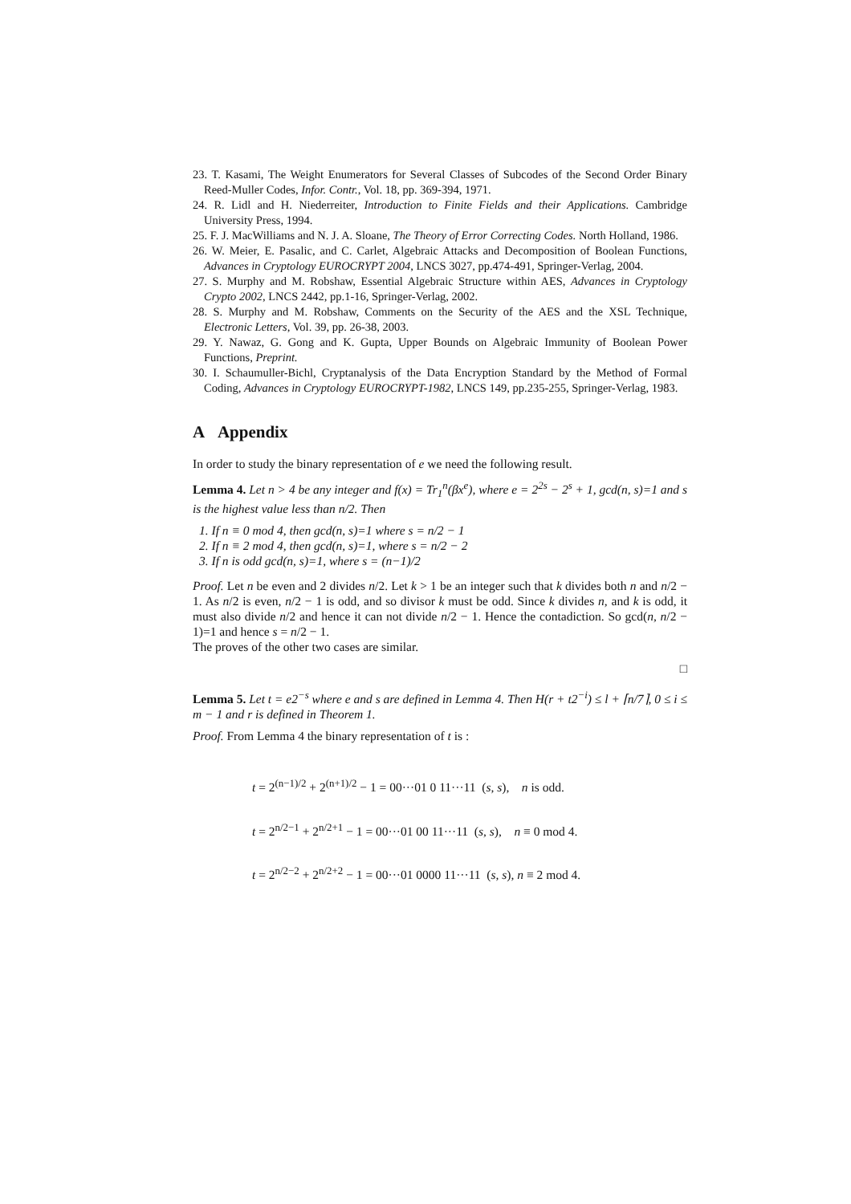23. T. Kasami, The Weight Enumerators for Several Classes of Subcodes of the Second Order Binary Reed-Muller Codes, Infor. Contr., Vol. 18, pp. 369-394, 1971.
24. R. Lidl and H. Niederreiter, Introduction to Finite Fields and their Applications. Cambridge University Press, 1994.
25. F. J. MacWilliams and N. J. A. Sloane, The Theory of Error Correcting Codes. North Holland, 1986.
26. W. Meier, E. Pasalic, and C. Carlet, Algebraic Attacks and Decomposition of Boolean Functions, Advances in Cryptology EUROCRYPT 2004, LNCS 3027, pp.474-491, Springer-Verlag, 2004.
27. S. Murphy and M. Robshaw, Essential Algebraic Structure within AES, Advances in Cryptology Crypto 2002, LNCS 2442, pp.1-16, Springer-Verlag, 2002.
28. S. Murphy and M. Robshaw, Comments on the Security of the AES and the XSL Technique, Electronic Letters, Vol. 39, pp. 26-38, 2003.
29. Y. Nawaz, G. Gong and K. Gupta, Upper Bounds on Algebraic Immunity of Boolean Power Functions, Preprint.
30. I. Schaumuller-Bichl, Cryptanalysis of the Data Encryption Standard by the Method of Formal Coding, Advances in Cryptology EUROCRYPT-1982, LNCS 149, pp.235-255, Springer-Verlag, 1983.
A Appendix
In order to study the binary representation of e we need the following result.
Lemma 4. Let n > 4 be any integer and f(x) = Tr<sub>1</sub><sup>n</sup>(βx<sup>e</sup>), where e = 2<sup>2s</sup> − 2<sup>s</sup> + 1, gcd(n, s)=1 and s is the highest value less than n/2. Then
1. If n ≡ 0 mod 4, then gcd(n, s)=1 where s = n/2 − 1
2. If n ≡ 2 mod 4, then gcd(n, s)=1, where s = n/2 − 2
3. If n is odd gcd(n, s)=1, where s = (n−1)/2
Proof. Let n be even and 2 divides n/2. Let k > 1 be an integer such that k divides both n and n/2 − 1. As n/2 is even, n/2 − 1 is odd, and so divisor k must be odd. Since k divides n, and k is odd, it must also divide n/2 and hence it can not divide n/2 − 1. Hence the contadiction. So gcd(n, n/2 − 1)=1 and hence s = n/2 − 1.
The proves of the other two cases are similar.
□
Lemma 5. Let t = e2<sup>−s</sup> where e and s are defined in Lemma 4. Then H(r + t2<sup>−i</sup>) ≤ l + ⌈n/7⌉, 0 ≤ i ≤ m − 1 and r is defined in Theorem 1.
Proof. From Lemma 4 the binary representation of t is :
t = 2<sup>(n−1)/2</sup> + 2<sup>(n+1)/2</sup> − 1 = 00···01 0 11···11 (s, s), n is odd.
t = 2<sup>n/2−1</sup> + 2<sup>n/2+1</sup> − 1 = 00···01 00 11···11 (s, s), n ≡ 0 mod 4.
t = 2<sup>n/2−2</sup> + 2<sup>n/2+2</sup> − 1 = 00···01 0000 11···11 (s, s), n ≡ 2 mod 4.